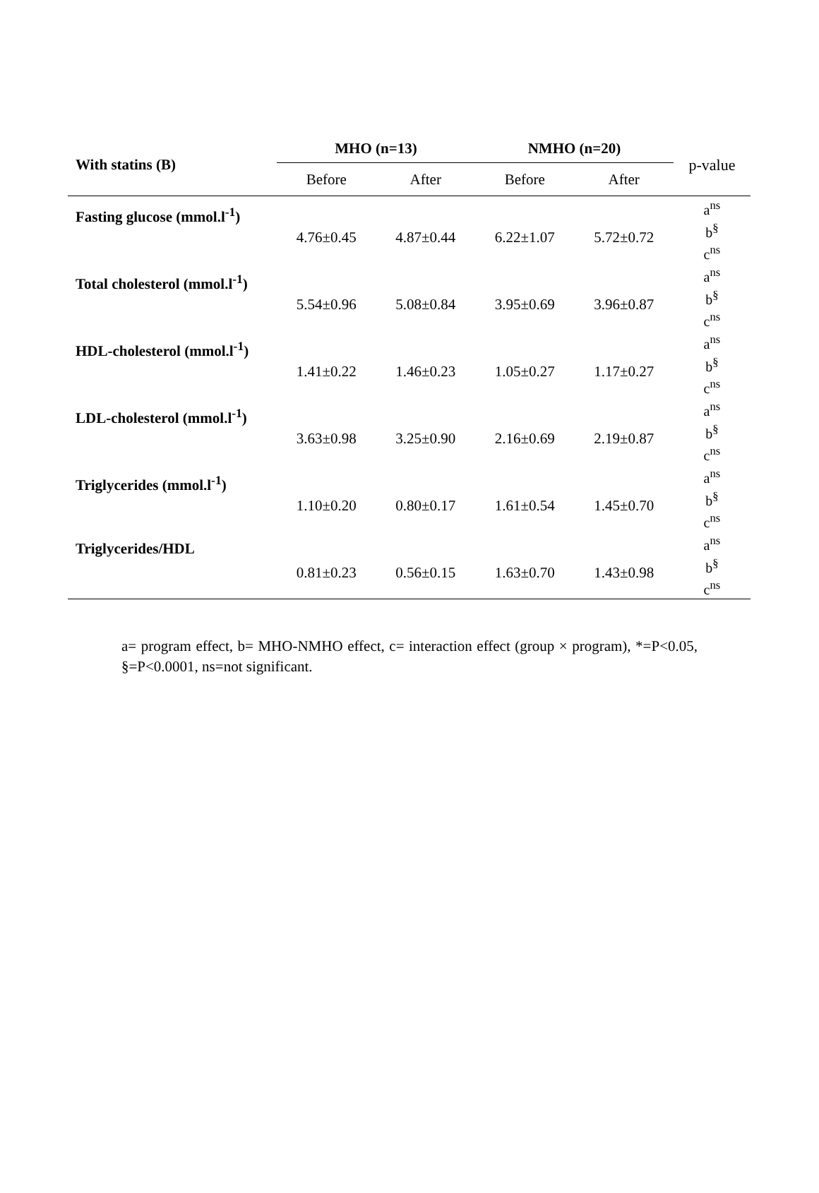| With statins (B) | MHO (n=13) | | NMHO (n=20) | | p-value |
| | Before | After | Before | After | |
| Fasting glucose (mmol.l<sup>-1</sup>) | 4.76±0.45 | 4.87±0.44 | 6.22±1.07 | 5.72±0.72 | a<sup>ns</sup> b<sup>§</sup> c<sup>ns</sup> |
| Total cholesterol (mmol.l<sup>-1</sup>) | 5.54±0.96 | 5.08±0.84 | 3.95±0.69 | 3.96±0.87 | a<sup>ns</sup> b<sup>§</sup> c<sup>ns</sup> |
| HDL-cholesterol (mmol.l<sup>-1</sup>) | 1.41±0.22 | 1.46±0.23 | 1.05±0.27 | 1.17±0.27 | a<sup>ns</sup> b<sup>§</sup> c<sup>ns</sup> |
| LDL-cholesterol (mmol.l<sup>-1</sup>) | 3.63±0.98 | 3.25±0.90 | 2.16±0.69 | 2.19±0.87 | a<sup>ns</sup> b<sup>§</sup> c<sup>ns</sup> |
| Triglycerides (mmol.l<sup>-1</sup>) | 1.10±0.20 | 0.80±0.17 | 1.61±0.54 | 1.45±0.70 | a<sup>ns</sup> b<sup>§</sup> c<sup>ns</sup> |
| Triglycerides/HDL | 0.81±0.23 | 0.56±0.15 | 1.63±0.70 | 1.43±0.98 | a<sup>ns</sup> b<sup>§</sup> c<sup>ns</sup> |
a= program effect, b= MHO-NMHO effect, c= interaction effect (group × program), *=P<0.05, §=P<0.0001, ns=not significant.